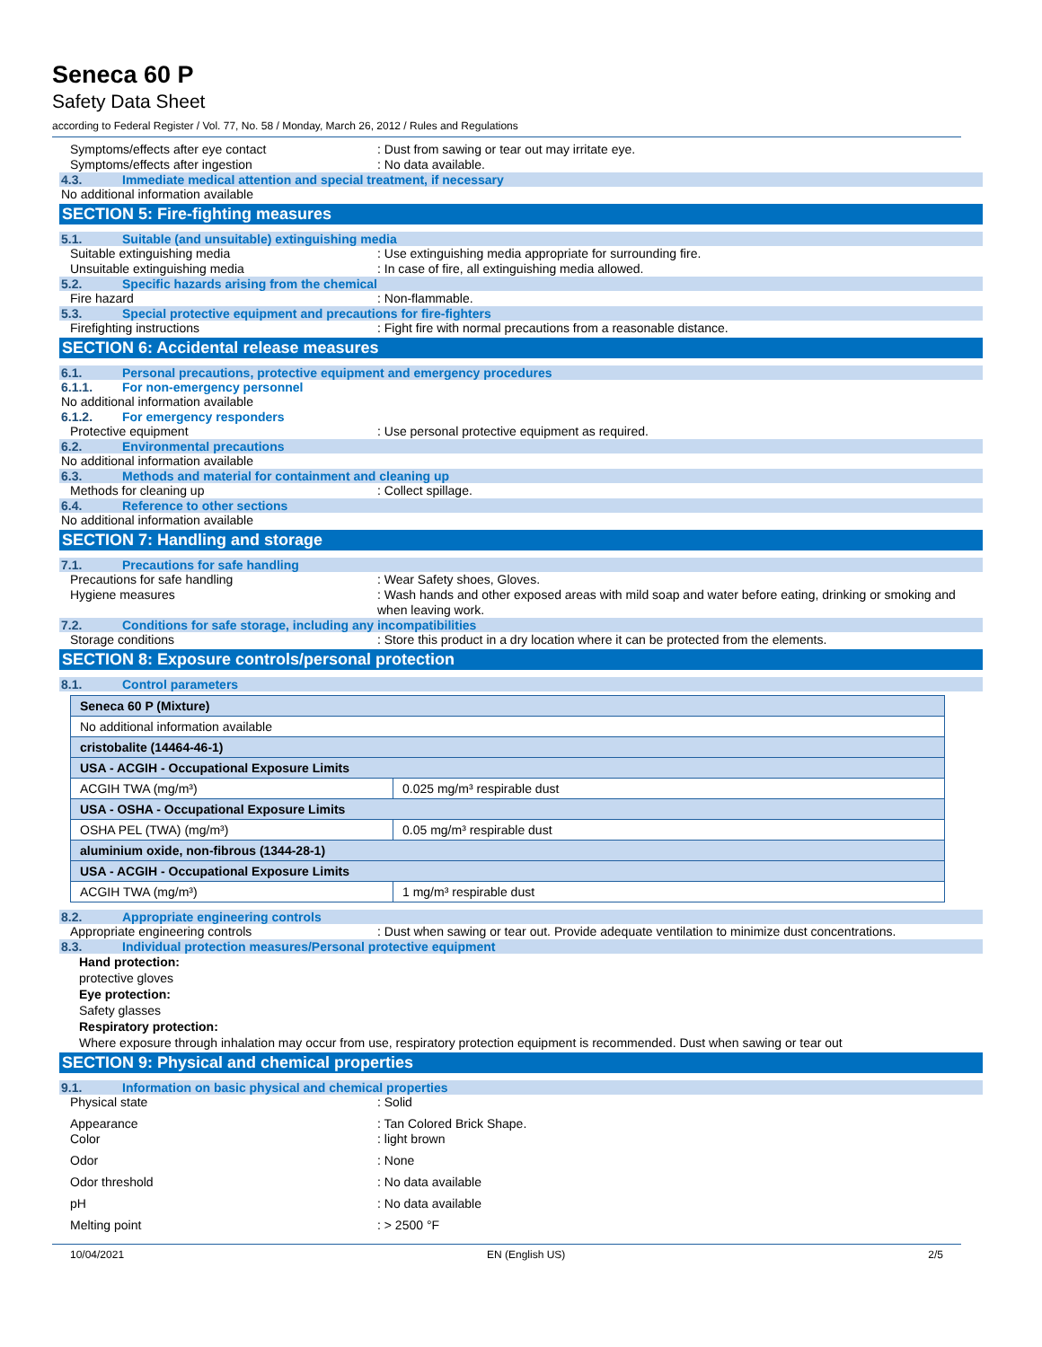Seneca 60 P
Safety Data Sheet
according to Federal Register / Vol. 77, No. 58 / Monday, March 26, 2012 / Rules and Regulations
Symptoms/effects after eye contact : Dust from sawing or tear out may irritate eye.
Symptoms/effects after ingestion : No data available.
4.3. Immediate medical attention and special treatment, if necessary
No additional information available
SECTION 5: Fire-fighting measures
5.1. Suitable (and unsuitable) extinguishing media
Suitable extinguishing media : Use extinguishing media appropriate for surrounding fire.
Unsuitable extinguishing media : In case of fire, all extinguishing media allowed.
5.2. Specific hazards arising from the chemical
Fire hazard : Non-flammable.
5.3. Special protective equipment and precautions for fire-fighters
Firefighting instructions : Fight fire with normal precautions from a reasonable distance.
SECTION 6: Accidental release measures
6.1. Personal precautions, protective equipment and emergency procedures
6.1.1. For non-emergency personnel
No additional information available
6.1.2. For emergency responders
Protective equipment : Use personal protective equipment as required.
6.2. Environmental precautions
No additional information available
6.3. Methods and material for containment and cleaning up
Methods for cleaning up : Collect spillage.
6.4. Reference to other sections
No additional information available
SECTION 7: Handling and storage
7.1. Precautions for safe handling
Precautions for safe handling : Wear Safety shoes, Gloves.
Hygiene measures : Wash hands and other exposed areas with mild soap and water before eating, drinking or smoking and when leaving work.
7.2. Conditions for safe storage, including any incompatibilities
Storage conditions : Store this product in a dry location where it can be protected from the elements.
SECTION 8: Exposure controls/personal protection
8.1. Control parameters
| Seneca 60 P (Mixture) | |
| No additional information available | |
| cristobalite (14464-46-1) | |
| USA - ACGIH - Occupational Exposure Limits | |
| ACGIH TWA (mg/m³) | 0.025 mg/m³ respirable dust |
| USA - OSHA - Occupational Exposure Limits | |
| OSHA PEL (TWA) (mg/m³) | 0.05 mg/m³ respirable dust |
| aluminium oxide, non-fibrous (1344-28-1) | |
| USA - ACGIH - Occupational Exposure Limits | |
| ACGIH TWA (mg/m³) | 1 mg/m³ respirable dust |
8.2. Appropriate engineering controls
Appropriate engineering controls : Dust when sawing or tear out. Provide adequate ventilation to minimize dust concentrations.
8.3. Individual protection measures/Personal protective equipment
Hand protection:
protective gloves
Eye protection:
Safety glasses
Respiratory protection:
Where exposure through inhalation may occur from use, respiratory protection equipment is recommended. Dust when sawing or tear out
SECTION 9: Physical and chemical properties
9.1. Information on basic physical and chemical properties
Physical state : Solid
Appearance : Tan Colored Brick Shape.
Color : light brown
Odor : None
Odor threshold : No data available
pH : No data available
Melting point : > 2500 °F
10/04/2021 EN (English US) 2/5